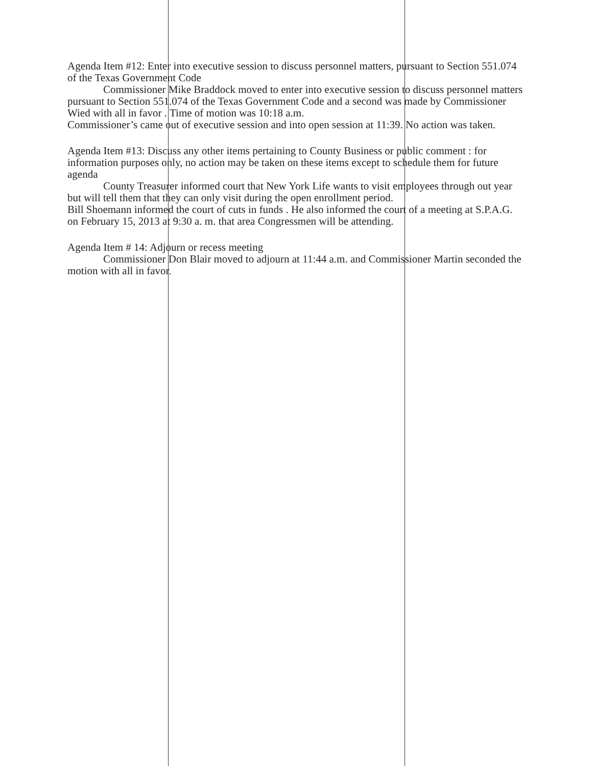Agenda Item #12: Enter into executive session to discuss personnel matters, pursuant to Section 551.074 of the Texas Government Code
Commissioner Mike Braddock moved to enter into executive session to discuss personnel matters pursuant to Section 551.074 of the Texas Government Code and a second was made by Commissioner Wied with all in favor . Time of motion was 10:18 a.m.
Commissioner’s came out of executive session and into open session at 11:39. No action was taken.
Agenda Item #13: Discuss any other items pertaining to County Business or public comment : for information purposes only, no action may be taken on these items except to schedule them for future agenda
County Treasurer informed court that New York Life wants to visit employees through out year but will tell them that they can only visit during the open enrollment period.
Bill Shoemann informed the court of cuts in funds . He also informed the court of a meeting at S.P.A.G. on February 15, 2013 at 9:30 a. m. that area Congressmen will be attending.
Agenda Item # 14: Adjourn or recess meeting
Commissioner Don Blair moved to adjourn at 11:44 a.m. and Commissioner Martin seconded the motion with all in favor.